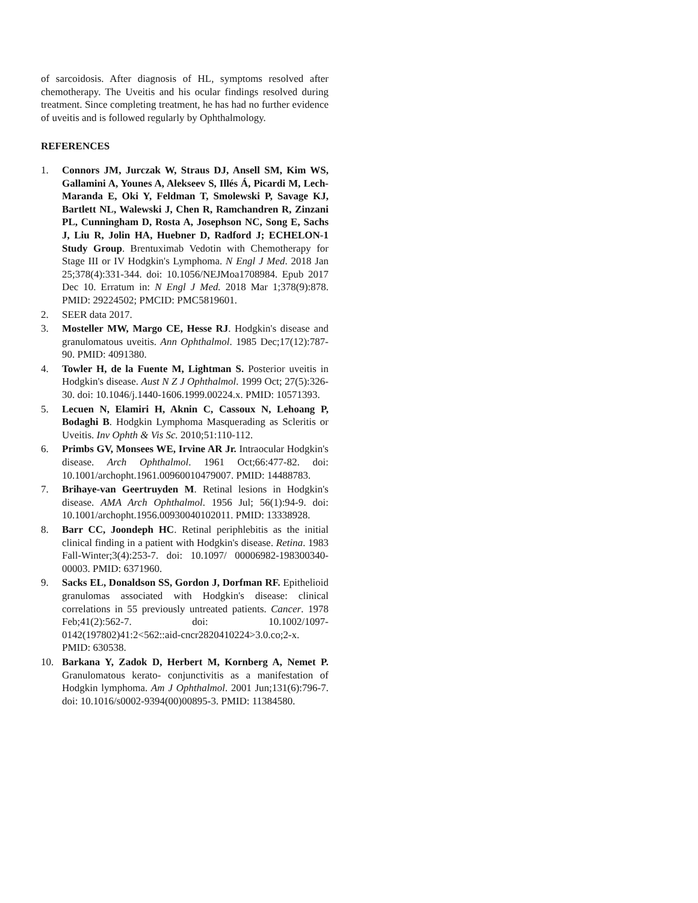of sarcoidosis. After diagnosis of HL, symptoms resolved after chemotherapy. The Uveitis and his ocular findings resolved during treatment. Since completing treatment, he has had no further evidence of uveitis and is followed regularly by Ophthalmology.
REFERENCES
1. Connors JM, Jurczak W, Straus DJ, Ansell SM, Kim WS, Gallamini A, Younes A, Alekseev S, Illés Á, Picardi M, Lech-Maranda E, Oki Y, Feldman T, Smolewski P, Savage KJ, Bartlett NL, Walewski J, Chen R, Ramchandren R, Zinzani PL, Cunningham D, Rosta A, Josephson NC, Song E, Sachs J, Liu R, Jolin HA, Huebner D, Radford J; ECHELON-1 Study Group. Brentuximab Vedotin with Chemotherapy for Stage III or IV Hodgkin's Lymphoma. N Engl J Med. 2018 Jan 25;378(4):331-344. doi: 10.1056/NEJMoa1708984. Epub 2017 Dec 10. Erratum in: N Engl J Med. 2018 Mar 1;378(9):878. PMID: 29224502; PMCID: PMC5819601.
2. SEER data 2017.
3. Mosteller MW, Margo CE, Hesse RJ. Hodgkin's disease and granulomatous uveitis. Ann Ophthalmol. 1985 Dec;17(12):787-90. PMID: 4091380.
4. Towler H, de la Fuente M, Lightman S. Posterior uveitis in Hodgkin's disease. Aust N Z J Ophthalmol. 1999 Oct; 27(5):326-30. doi: 10.1046/j.1440-1606.1999.00224.x. PMID: 10571393.
5. Lecuen N, Elamiri H, Aknin C, Cassoux N, Lehoang P, Bodaghi B. Hodgkin Lymphoma Masquerading as Scleritis or Uveitis. Inv Ophth & Vis Sc. 2010;51:110-112.
6. Primbs GV, Monsees WE, Irvine AR Jr. Intraocular Hodgkin's disease. Arch Ophthalmol. 1961 Oct;66:477-82. doi: 10.1001/archopht.1961.00960010479007. PMID: 14488783.
7. Brihaye-van Geertruyden M. Retinal lesions in Hodgkin's disease. AMA Arch Ophthalmol. 1956 Jul; 56(1):94-9. doi: 10.1001/archopht.1956.00930040102011. PMID: 13338928.
8. Barr CC, Joondeph HC. Retinal periphlebitis as the initial clinical finding in a patient with Hodgkin's disease. Retina. 1983 Fall-Winter;3(4):253-7. doi: 10.1097/ 00006982-198300340-00003. PMID: 6371960.
9. Sacks EL, Donaldson SS, Gordon J, Dorfman RF. Epithelioid granulomas associated with Hodgkin's disease: clinical correlations in 55 previously untreated patients. Cancer. 1978 Feb;41(2):562-7. doi: 10.1002/1097-0142(197802)41:2<562::aid-cncr2820410224>3.0.co;2-x. PMID: 630538.
10. Barkana Y, Zadok D, Herbert M, Kornberg A, Nemet P. Granulomatous kerato- conjunctivitis as a manifestation of Hodgkin lymphoma. Am J Ophthalmol. 2001 Jun;131(6):796-7. doi: 10.1016/s0002-9394(00)00895-3. PMID: 11384580.